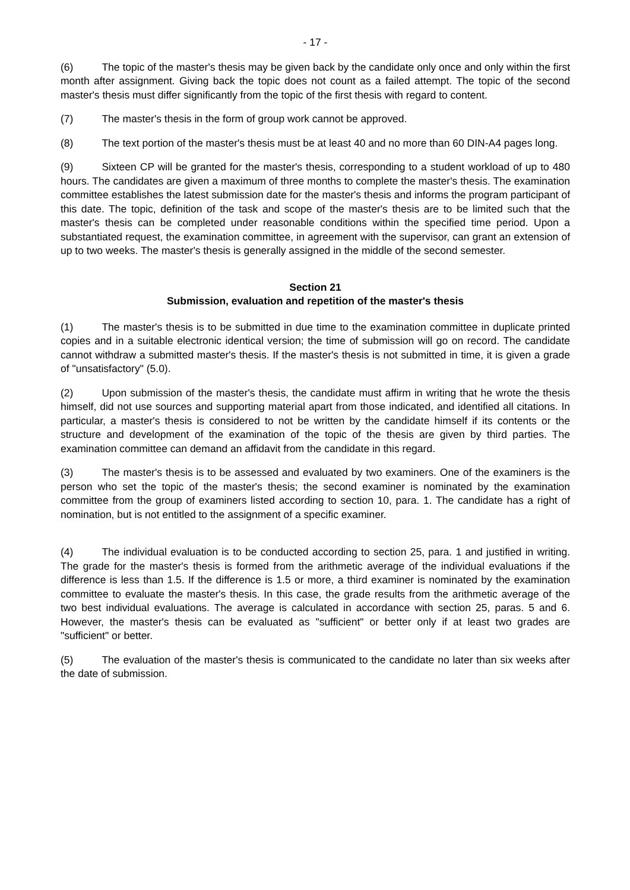- 17 -
(6) The topic of the master's thesis may be given back by the candidate only once and only within the first month after assignment. Giving back the topic does not count as a failed attempt. The topic of the second master's thesis must differ significantly from the topic of the first thesis with regard to content.
(7) The master's thesis in the form of group work cannot be approved.
(8) The text portion of the master's thesis must be at least 40 and no more than 60 DIN-A4 pages long.
(9) Sixteen CP will be granted for the master's thesis, corresponding to a student workload of up to 480 hours. The candidates are given a maximum of three months to complete the master's thesis. The examination committee establishes the latest submission date for the master's thesis and informs the program participant of this date. The topic, definition of the task and scope of the master's thesis are to be limited such that the master's thesis can be completed under reasonable conditions within the specified time period. Upon a substantiated request, the examination committee, in agreement with the supervisor, can grant an extension of up to two weeks. The master's thesis is generally assigned in the middle of the second semester.
Section 21
Submission, evaluation and repetition of the master's thesis
(1) The master's thesis is to be submitted in due time to the examination committee in duplicate printed copies and in a suitable electronic identical version; the time of submission will go on record. The candidate cannot withdraw a submitted master's thesis. If the master's thesis is not submitted in time, it is given a grade of "unsatisfactory" (5.0).
(2) Upon submission of the master's thesis, the candidate must affirm in writing that he wrote the thesis himself, did not use sources and supporting material apart from those indicated, and identified all citations. In particular, a master's thesis is considered to not be written by the candidate himself if its contents or the structure and development of the examination of the topic of the thesis are given by third parties. The examination committee can demand an affidavit from the candidate in this regard.
(3) The master's thesis is to be assessed and evaluated by two examiners. One of the examiners is the person who set the topic of the master's thesis; the second examiner is nominated by the examination committee from the group of examiners listed according to section 10, para. 1. The candidate has a right of nomination, but is not entitled to the assignment of a specific examiner.
(4) The individual evaluation is to be conducted according to section 25, para. 1 and justified in writing. The grade for the master's thesis is formed from the arithmetic average of the individual evaluations if the difference is less than 1.5. If the difference is 1.5 or more, a third examiner is nominated by the examination committee to evaluate the master's thesis. In this case, the grade results from the arithmetic average of the two best individual evaluations. The average is calculated in accordance with section 25, paras. 5 and 6. However, the master's thesis can be evaluated as "sufficient" or better only if at least two grades are "sufficient" or better.
(5) The evaluation of the master's thesis is communicated to the candidate no later than six weeks after the date of submission.